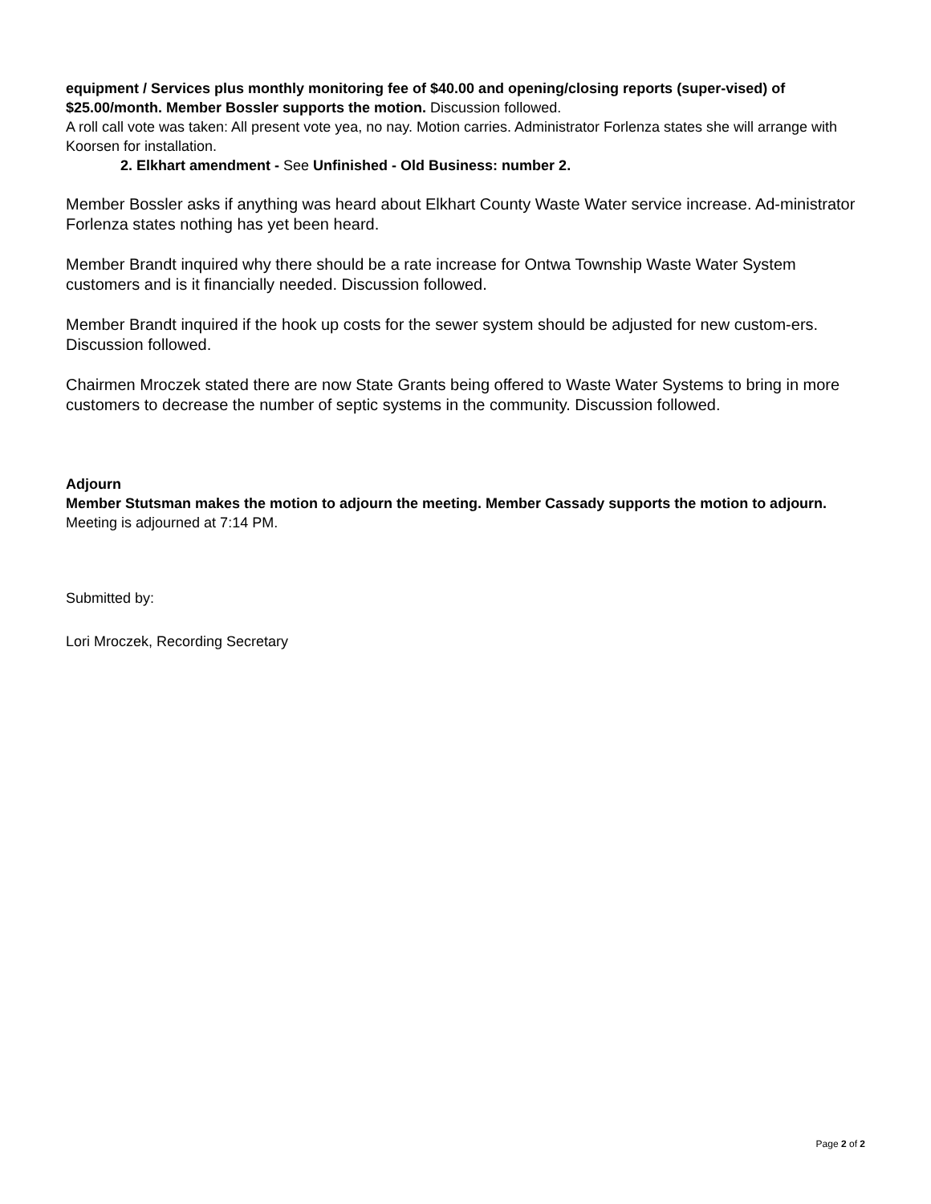equipment / Services plus monthly monitoring fee of $40.00 and opening/closing reports (super-vised) of $25.00/month. Member Bossler supports the motion. Discussion followed.
A roll call vote was taken: All present vote yea, no nay. Motion carries. Administrator Forlenza states she will arrange with Koorsen for installation.
2. Elkhart amendment - See Unfinished - Old Business: number 2.
Member Bossler asks if anything was heard about Elkhart County Waste Water service increase. Ad-ministrator Forlenza states nothing has yet been heard.
Member Brandt inquired why there should be a rate increase for Ontwa Township Waste Water System customers and is it financially needed. Discussion followed.
Member Brandt inquired if the hook up costs for the sewer system should be adjusted for new custom-ers. Discussion followed.
Chairmen Mroczek stated there are now State Grants being offered to Waste Water Systems to bring in more customers to decrease the number of septic systems in the community. Discussion followed.
Adjourn
Member Stutsman makes the motion to adjourn the meeting. Member Cassady supports the motion to adjourn. Meeting is adjourned at 7:14 PM.
Submitted by:
Lori Mroczek, Recording Secretary
Page 2 of 2